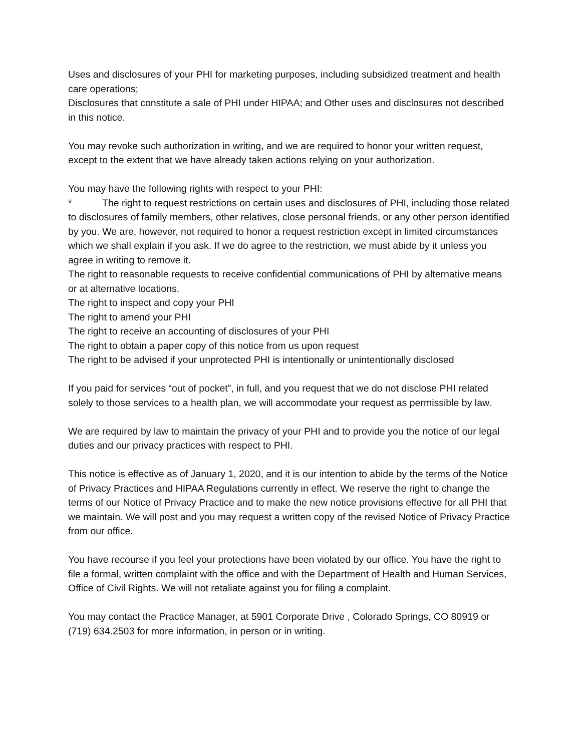Uses and disclosures of your PHI for marketing purposes, including subsidized treatment and health care operations;
Disclosures that constitute a sale of PHI under HIPAA; and Other uses and disclosures not described in this notice.
You may revoke such authorization in writing, and we are required to honor your written request, except to the extent that we have already taken actions relying on your authorization.
You may have the following rights with respect to your PHI:
* The right to request restrictions on certain uses and disclosures of PHI, including those related to disclosures of family members, other relatives, close personal friends, or any other person identified by you. We are, however, not required to honor a request restriction except in limited circumstances which we shall explain if you ask. If we do agree to the restriction, we must abide by it unless you agree in writing to remove it.
The right to reasonable requests to receive confidential communications of PHI by alternative means or at alternative locations.
The right to inspect and copy your PHI
The right to amend your PHI
The right to receive an accounting of disclosures of your PHI
The right to obtain a paper copy of this notice from us upon request
The right to be advised if your unprotected PHI is intentionally or unintentionally disclosed
If you paid for services “out of pocket”, in full, and you request that we do not disclose PHI related solely to those services to a health plan, we will accommodate your request as permissible by law.
We are required by law to maintain the privacy of your PHI and to provide you the notice of our legal duties and our privacy practices with respect to PHI.
This notice is effective as of January 1, 2020, and it is our intention to abide by the terms of the Notice of Privacy Practices and HIPAA Regulations currently in effect. We reserve the right to change the terms of our Notice of Privacy Practice and to make the new notice provisions effective for all PHI that we maintain. We will post and you may request a written copy of the revised Notice of Privacy Practice from our office.
You have recourse if you feel your protections have been violated by our office. You have the right to file a formal, written complaint with the office and with the Department of Health and Human Services, Office of Civil Rights. We will not retaliate against you for filing a complaint.
You may contact the Practice Manager, at 5901 Corporate Drive , Colorado Springs, CO 80919 or (719) 634.2503 for more information, in person or in writing.